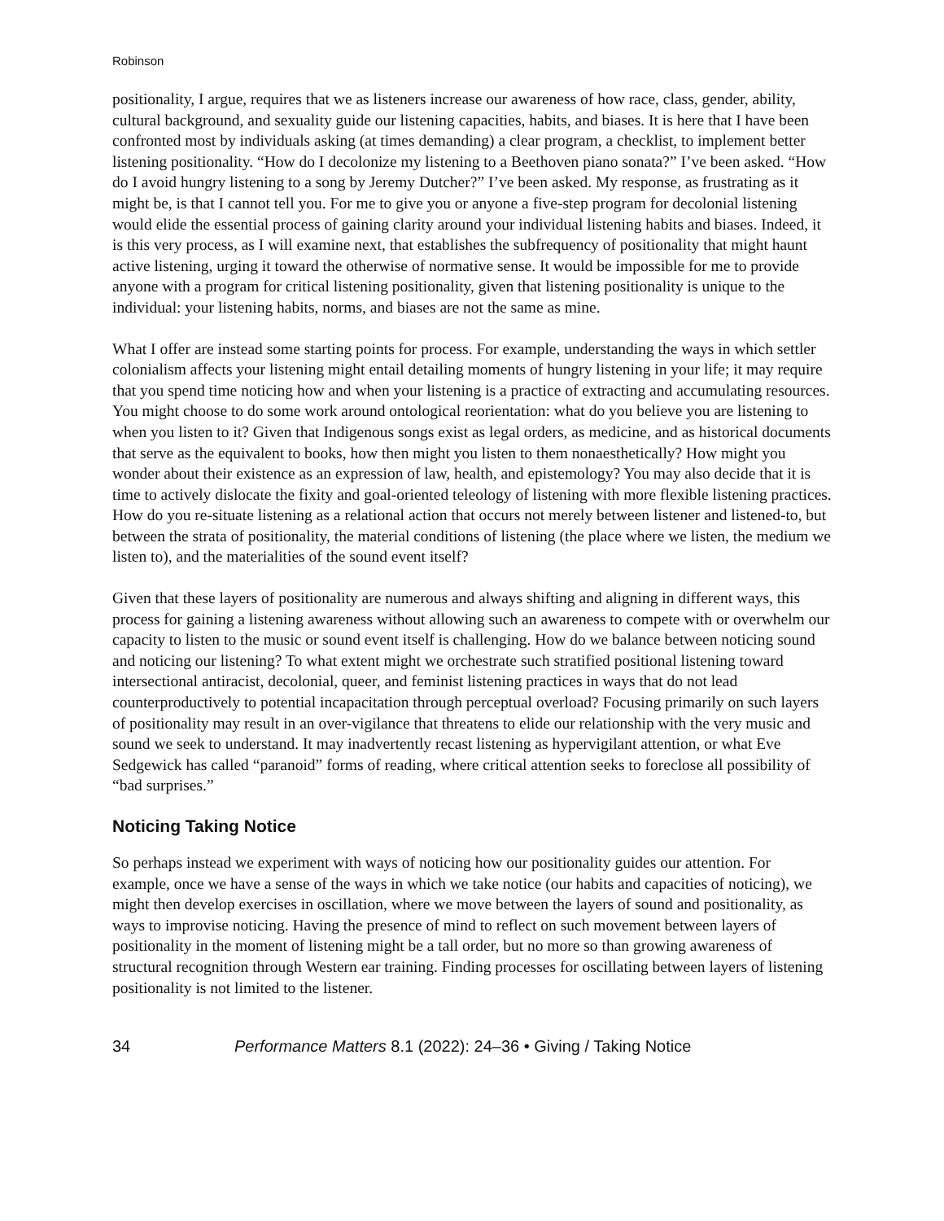Robinson
positionality, I argue, requires that we as listeners increase our awareness of how race, class, gender, ability, cultural background, and sexuality guide our listening capacities, habits, and biases. It is here that I have been confronted most by individuals asking (at times demanding) a clear program, a checklist, to implement better listening positionality. “How do I decolonize my listening to a Beethoven piano sonata?” I’ve been asked. “How do I avoid hungry listening to a song by Jeremy Dutcher?” I’ve been asked. My response, as frustrating as it might be, is that I cannot tell you. For me to give you or anyone a five-step program for decolonial listening would elide the essential process of gaining clarity around your individual listening habits and biases. Indeed, it is this very process, as I will examine next, that establishes the subfrequency of positionality that might haunt active listening, urging it toward the otherwise of normative sense. It would be impossible for me to provide anyone with a program for critical listening positionality, given that listening positionality is unique to the individual: your listening habits, norms, and biases are not the same as mine.
What I offer are instead some starting points for process. For example, understanding the ways in which settler colonialism affects your listening might entail detailing moments of hungry listening in your life; it may require that you spend time noticing how and when your listening is a practice of extracting and accumulating resources. You might choose to do some work around ontological reorientation: what do you believe you are listening to when you listen to it? Given that Indigenous songs exist as legal orders, as medicine, and as historical documents that serve as the equivalent to books, how then might you listen to them nonaesthetically? How might you wonder about their existence as an expression of law, health, and epistemology? You may also decide that it is time to actively dislocate the fixity and goal-oriented teleology of listening with more flexible listening practices. How do you re-situate listening as a relational action that occurs not merely between listener and listened-to, but between the strata of positionality, the material conditions of listening (the place where we listen, the medium we listen to), and the materialities of the sound event itself?
Given that these layers of positionality are numerous and always shifting and aligning in different ways, this process for gaining a listening awareness without allowing such an awareness to compete with or overwhelm our capacity to listen to the music or sound event itself is challenging. How do we balance between noticing sound and noticing our listening? To what extent might we orchestrate such stratified positional listening toward intersectional antiracist, decolonial, queer, and feminist listening practices in ways that do not lead counterproductively to potential incapacitation through perceptual overload? Focusing primarily on such layers of positionality may result in an over-vigilance that threatens to elide our relationship with the very music and sound we seek to understand. It may inadvertently recast listening as hypervigilant attention, or what Eve Sedgewick has called “paranoid” forms of reading, where critical attention seeks to foreclose all possibility of “bad surprises.”
Noticing Taking Notice
So perhaps instead we experiment with ways of noticing how our positionality guides our attention. For example, once we have a sense of the ways in which we take notice (our habits and capacities of noticing), we might then develop exercises in oscillation, where we move between the layers of sound and positionality, as ways to improvise noticing. Having the presence of mind to reflect on such movement between layers of positionality in the moment of listening might be a tall order, but no more so than growing awareness of structural recognition through Western ear training. Finding processes for oscillating between layers of listening positionality is not limited to the listener.
34 Performance Matters 8.1 (2022): 24–36 • Giving / Taking Notice